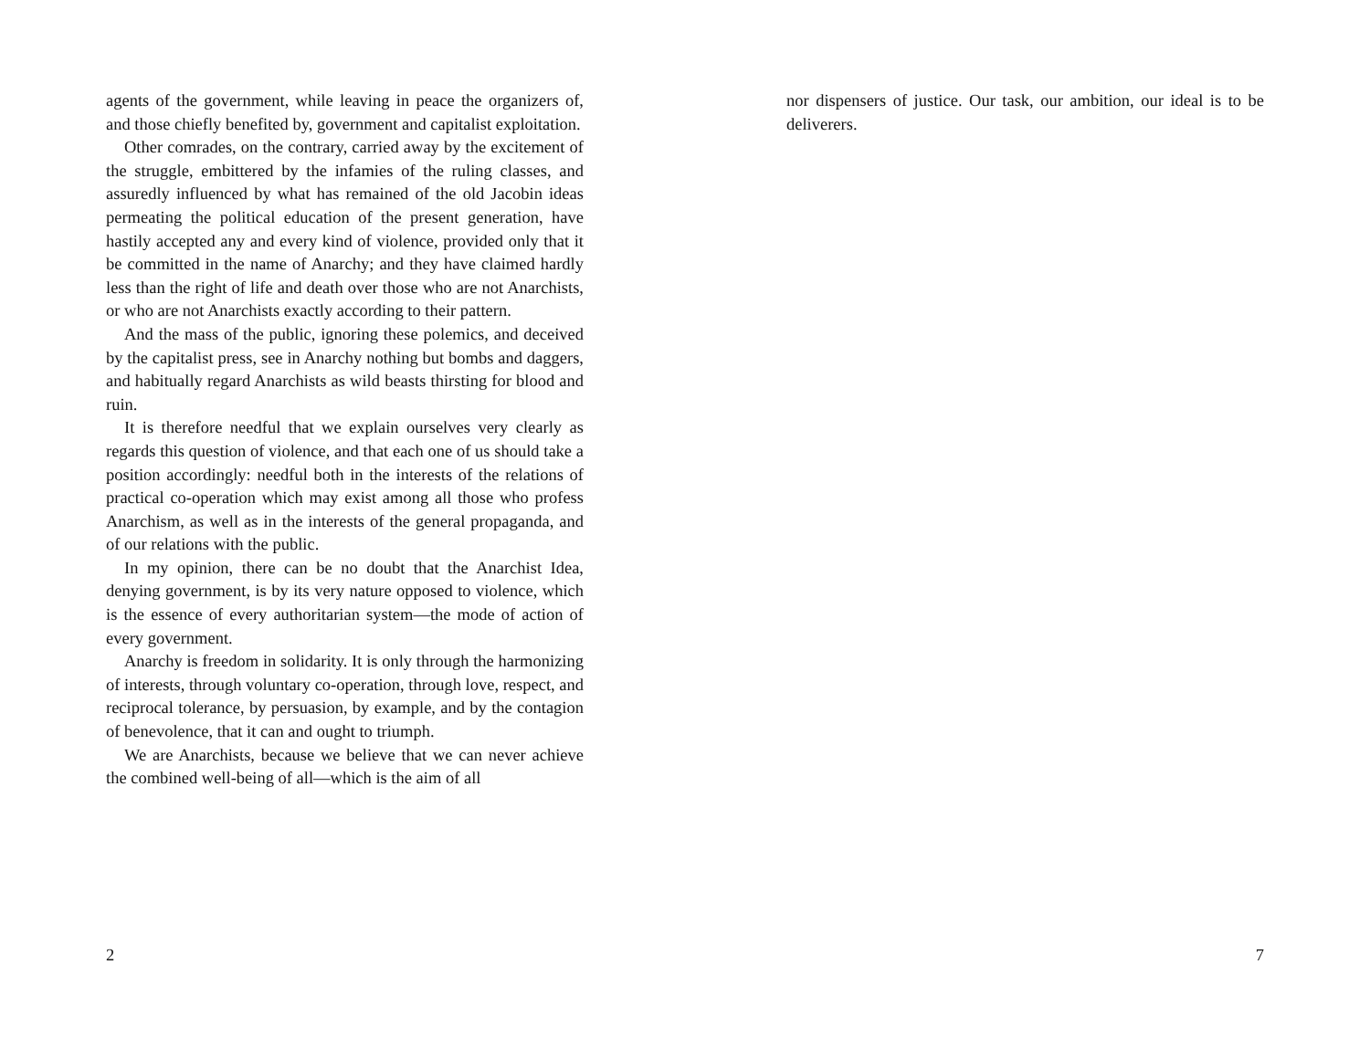agents of the government, while leaving in peace the organizers of, and those chiefly benefited by, government and capitalist exploitation.
Other comrades, on the contrary, carried away by the excitement of the struggle, embittered by the infamies of the ruling classes, and assuredly influenced by what has remained of the old Jacobin ideas permeating the political education of the present generation, have hastily accepted any and every kind of violence, provided only that it be committed in the name of Anarchy; and they have claimed hardly less than the right of life and death over those who are not Anarchists, or who are not Anarchists exactly according to their pattern.
And the mass of the public, ignoring these polemics, and deceived by the capitalist press, see in Anarchy nothing but bombs and daggers, and habitually regard Anarchists as wild beasts thirsting for blood and ruin.
It is therefore needful that we explain ourselves very clearly as regards this question of violence, and that each one of us should take a position accordingly: needful both in the interests of the relations of practical co-operation which may exist among all those who profess Anarchism, as well as in the interests of the general propaganda, and of our relations with the public.
In my opinion, there can be no doubt that the Anarchist Idea, denying government, is by its very nature opposed to violence, which is the essence of every authoritarian system—the mode of action of every government.
Anarchy is freedom in solidarity. It is only through the harmonizing of interests, through voluntary co-operation, through love, respect, and reciprocal tolerance, by persuasion, by example, and by the contagion of benevolence, that it can and ought to triumph.
We are Anarchists, because we believe that we can never achieve the combined well-being of all—which is the aim of all
2
nor dispensers of justice. Our task, our ambition, our ideal is to be deliverers.
7